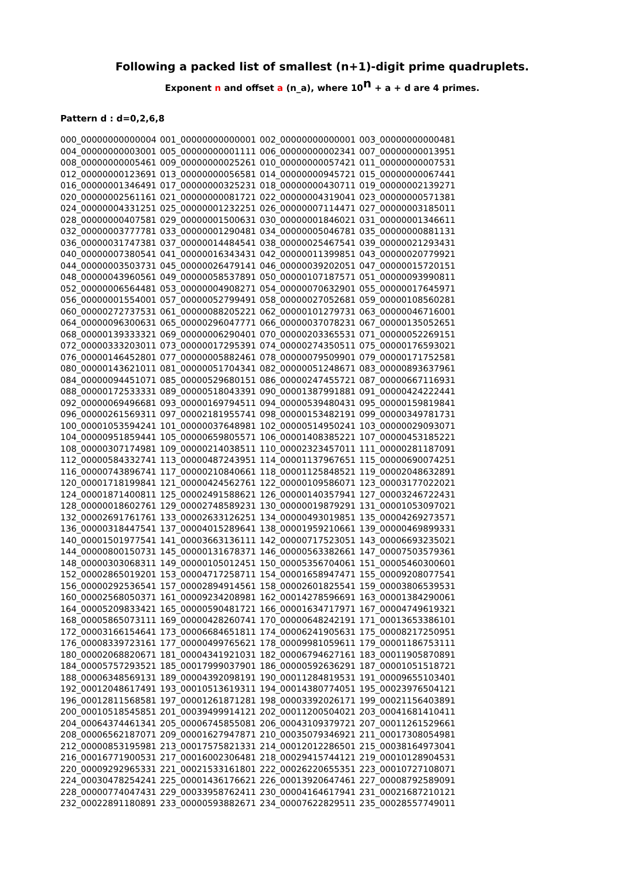Following a packed list of smallest (n+1)-digit prime quadruplets.
Exponent n and offset a (n_a), where 10<sup>n</sup> + a + d are 4 primes.
Pattern d : d=0,2,6,8
| 000_00000000000004 | 001_00000000000001 | 002_00000000000001 | 003_00000000000481 |
| 004_00000000003001 | 005_00000000001111 | 006_00000000002341 | 007_00000000013951 |
| 008_00000000005461 | 009_00000000025261 | 010_00000000057421 | 011_00000000007531 |
| 012_00000000123691 | 013_00000000056581 | 014_00000000945721 | 015_00000000067441 |
| 016_00000001346491 | 017_00000000325231 | 018_00000000430711 | 019_00000002139271 |
| 020_00000002561161 | 021_00000000081721 | 022_00000004319041 | 023_00000000571381 |
| 024_00000004331251 | 025_00000001232251 | 026_00000007114471 | 027_00000003185011 |
| 028_00000000407581 | 029_00000001500631 | 030_00000001846021 | 031_00000001346611 |
| 032_00000003777781 | 033_00000001290481 | 034_00000005046781 | 035_00000000881131 |
| 036_00000031747381 | 037_00000014484541 | 038_00000025467541 | 039_00000021293431 |
| 040_00000007380541 | 041_00000016343431 | 042_00000011399851 | 043_00000020779921 |
| 044_00000003503731 | 045_00000026479141 | 046_00000039202051 | 047_00000015720151 |
| 048_00000043960561 | 049_00000058537891 | 050_00000107187571 | 051_00000093990811 |
| 052_00000006564481 | 053_00000004908271 | 054_00000070632901 | 055_00000017645971 |
| 056_00000001554001 | 057_00000052799491 | 058_00000027052681 | 059_00000108560281 |
| 060_00000272737531 | 061_00000088205221 | 062_00000101279731 | 063_00000046716001 |
| 064_00000096300631 | 065_00000296047771 | 066_00000037078231 | 067_00000135052651 |
| 068_00000139333321 | 069_00000006290401 | 070_00000203365531 | 071_00000052269151 |
| 072_00000333203011 | 073_00000017295391 | 074_00000274350511 | 075_00000176593021 |
| 076_00000146452801 | 077_00000005882461 | 078_00000079509901 | 079_00000171752581 |
| 080_00000143621011 | 081_00000051704341 | 082_00000051248671 | 083_00000893637961 |
| 084_00000094451071 | 085_00000529680151 | 086_00000247455721 | 087_00000667116931 |
| 088_00000172533331 | 089_00000518043391 | 090_00001387991881 | 091_00000424222441 |
| 092_00000069496681 | 093_00000169794511 | 094_00000539480431 | 095_00000159819841 |
| 096_00000261569311 | 097_00002181955741 | 098_00000153482191 | 099_00000349781731 |
| 100_00001053594241 | 101_00000037648981 | 102_00000514950241 | 103_00000029093071 |
| 104_00000951859441 | 105_00000659805571 | 106_00001408385221 | 107_00000453185221 |
| 108_00000307174981 | 109_00000214038511 | 110_00002323457011 | 111_00000281187091 |
| 112_00000584332741 | 113_00000487243951 | 114_00001137967651 | 115_00000690074251 |
| 116_00000743896741 | 117_00000210840661 | 118_00001125848521 | 119_00002048632891 |
| 120_00001718199841 | 121_00000424562761 | 122_00000109586071 | 123_00003177022021 |
| 124_00001871400811 | 125_00002491588621 | 126_00000140357941 | 127_00003246722431 |
| 128_00000018602761 | 129_00002748589231 | 130_00000019879291 | 131_00001053097021 |
| 132_00002691761761 | 133_00002633126251 | 134_00000493019851 | 135_00004269273571 |
| 136_00000318447541 | 137_00004015289641 | 138_00001959210661 | 139_00000469899331 |
| 140_00001501977541 | 141_00003663136111 | 142_00000717523051 | 143_00006693235021 |
| 144_00000800150731 | 145_00000131678371 | 146_00000563382661 | 147_00007503579361 |
| 148_00000303068311 | 149_00000105012451 | 150_00005356704061 | 151_00005460300601 |
| 152_00002865019201 | 153_00004717258711 | 154_00001658947471 | 155_00009208077541 |
| 156_00000292536541 | 157_00002894914561 | 158_00002601825541 | 159_00003806539531 |
| 160_00002568050371 | 161_00009234208981 | 162_00014278596691 | 163_00001384290061 |
| 164_00005209833421 | 165_00000590481721 | 166_00001634717971 | 167_00004749619321 |
| 168_00005865073111 | 169_00000428260741 | 170_00000648242191 | 171_00013653386101 |
| 172_00003166154641 | 173_00006684651811 | 174_00006241905631 | 175_00008217250951 |
| 176_00008339723161 | 177_00000499765621 | 178_00009981059611 | 179_00001186753111 |
| 180_00002068820671 | 181_00004341921031 | 182_00006794627161 | 183_00011905870891 |
| 184_00005757293521 | 185_00017999037901 | 186_00000592636291 | 187_00001051518721 |
| 188_00006348569131 | 189_00004392098191 | 190_00011284819531 | 191_00009655103401 |
| 192_00012048617491 | 193_00010513619311 | 194_00014380774051 | 195_00023976504121 |
| 196_00012811568581 | 197_00001261871281 | 198_00003392026171 | 199_00021156403891 |
| 200_00010518545851 | 201_00039499914121 | 202_00011200504021 | 203_00041681410411 |
| 204_00064374461341 | 205_00006745855081 | 206_00043109379721 | 207_00011261529661 |
| 208_00006562187071 | 209_00001627947871 | 210_00035079346921 | 211_00017308054981 |
| 212_00000853195981 | 213_00017575821331 | 214_00012012286501 | 215_00038164973041 |
| 216_00016771900531 | 217_00016002306481 | 218_00029415744121 | 219_00010128904531 |
| 220_00009292965331 | 221_00021533161801 | 222_00026220655351 | 223_00010727108071 |
| 224_00030478254241 | 225_00001436176621 | 226_00013920647461 | 227_00008792589091 |
| 228_00000774047431 | 229_00033958762411 | 230_00004164617941 | 231_00021687210121 |
| 232_00022891180891 | 233_00000593882671 | 234_00007622829511 | 235_00028557749011 |